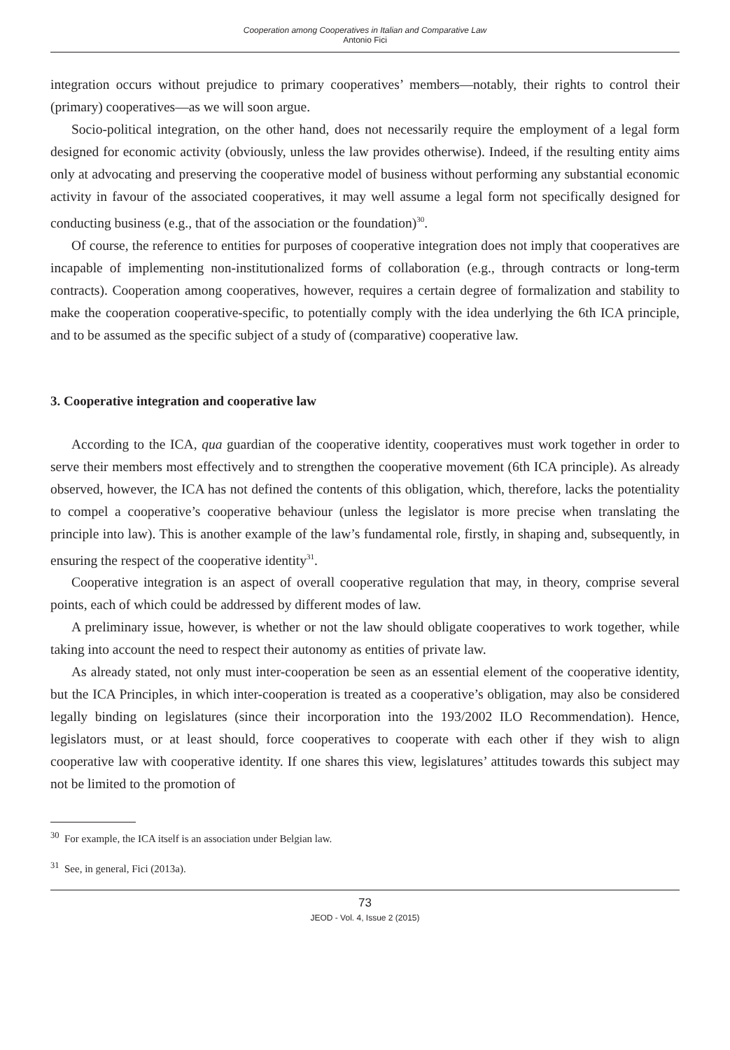Cooperation among Cooperatives in Italian and Comparative Law
Antonio Fici
integration occurs without prejudice to primary cooperatives’ members—notably, their rights to control their (primary) cooperatives—as we will soon argue.
Socio-political integration, on the other hand, does not necessarily require the employment of a legal form designed for economic activity (obviously, unless the law provides otherwise). Indeed, if the resulting entity aims only at advocating and preserving the cooperative model of business without performing any substantial economic activity in favour of the associated cooperatives, it may well assume a legal form not specifically designed for conducting business (e.g., that of the association or the foundation)<sup>30</sup>.
Of course, the reference to entities for purposes of cooperative integration does not imply that cooperatives are incapable of implementing non-institutionalized forms of collaboration (e.g., through contracts or long-term contracts). Cooperation among cooperatives, however, requires a certain degree of formalization and stability to make the cooperation cooperative-specific, to potentially comply with the idea underlying the 6th ICA principle, and to be assumed as the specific subject of a study of (comparative) cooperative law.
3. Cooperative integration and cooperative law
According to the ICA, qua guardian of the cooperative identity, cooperatives must work together in order to serve their members most effectively and to strengthen the cooperative movement (6th ICA principle). As already observed, however, the ICA has not defined the contents of this obligation, which, therefore, lacks the potentiality to compel a cooperative’s cooperative behaviour (unless the legislator is more precise when translating the principle into law). This is another example of the law’s fundamental role, firstly, in shaping and, subsequently, in ensuring the respect of the cooperative identity<sup>31</sup>.
Cooperative integration is an aspect of overall cooperative regulation that may, in theory, comprise several points, each of which could be addressed by different modes of law.
A preliminary issue, however, is whether or not the law should obligate cooperatives to work together, while taking into account the need to respect their autonomy as entities of private law.
As already stated, not only must inter-cooperation be seen as an essential element of the cooperative identity, but the ICA Principles, in which inter-cooperation is treated as a cooperative’s obligation, may also be considered legally binding on legislatures (since their incorporation into the 193/2002 ILO Recommendation). Hence, legislators must, or at least should, force cooperatives to cooperate with each other if they wish to align cooperative law with cooperative identity. If one shares this view, legislatures’ attitudes towards this subject may not be limited to the promotion of
<sup>30</sup> For example, the ICA itself is an association under Belgian law.
<sup>31</sup> See, in general, Fici (2013a).
73
JEOD - Vol. 4, Issue 2 (2015)